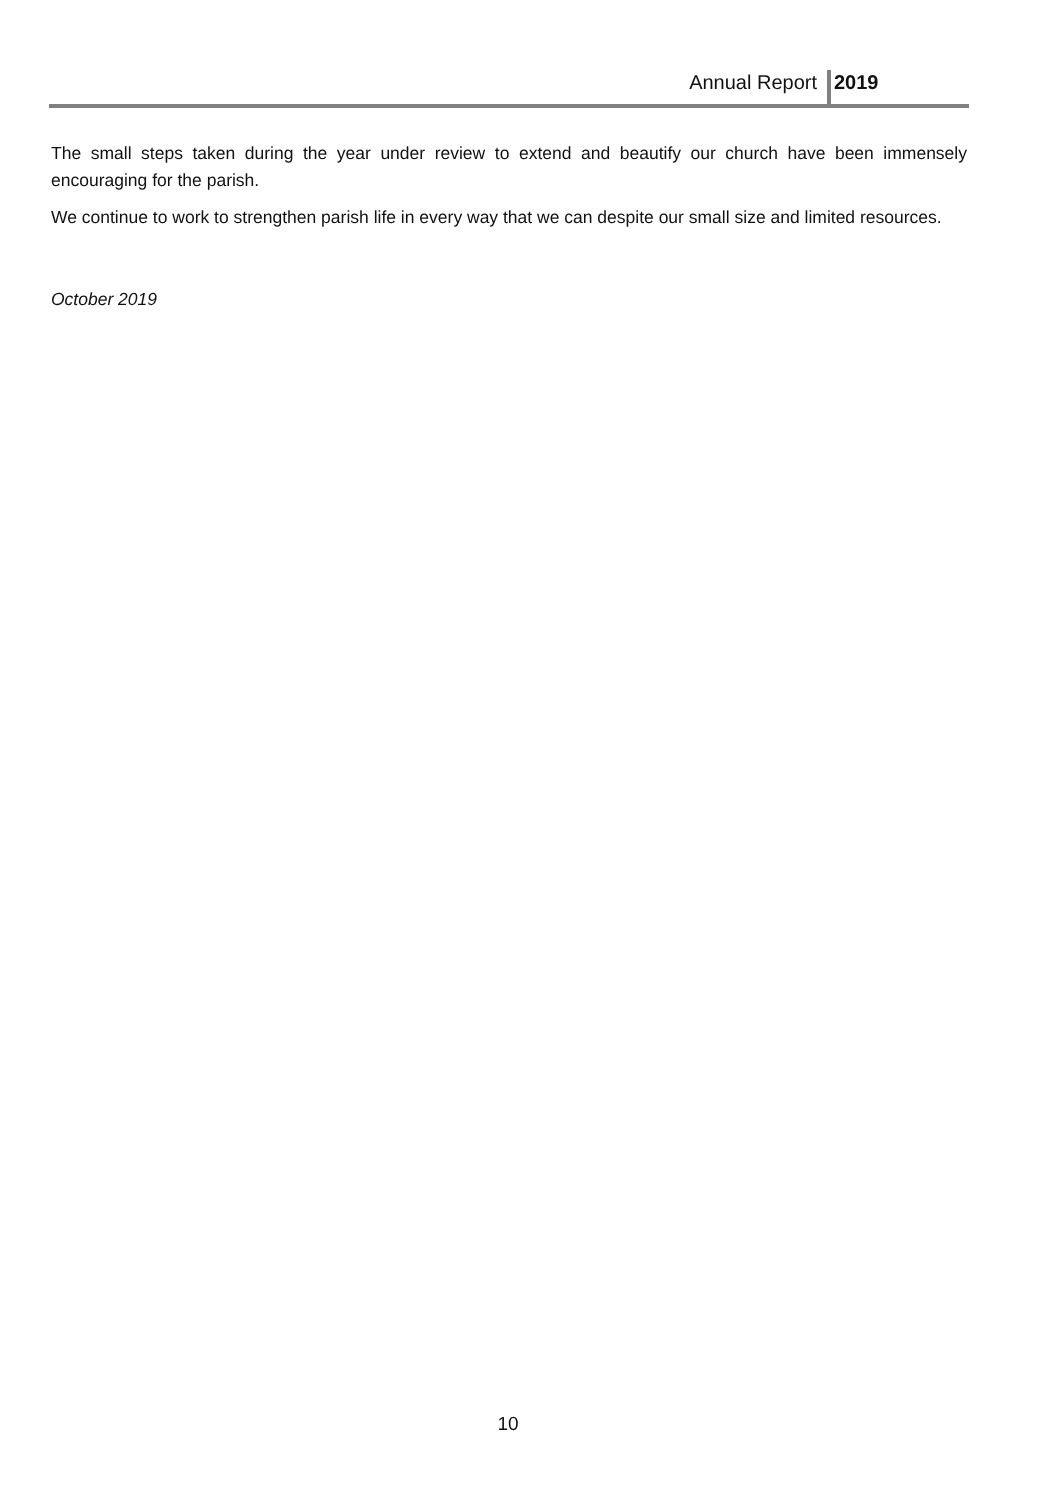Annual Report 2019
The small steps taken during the year under review to extend and beautify our church have been immensely encouraging for the parish.
We continue to work to strengthen parish life in every way that we can despite our small size and limited resources.
October 2019
10